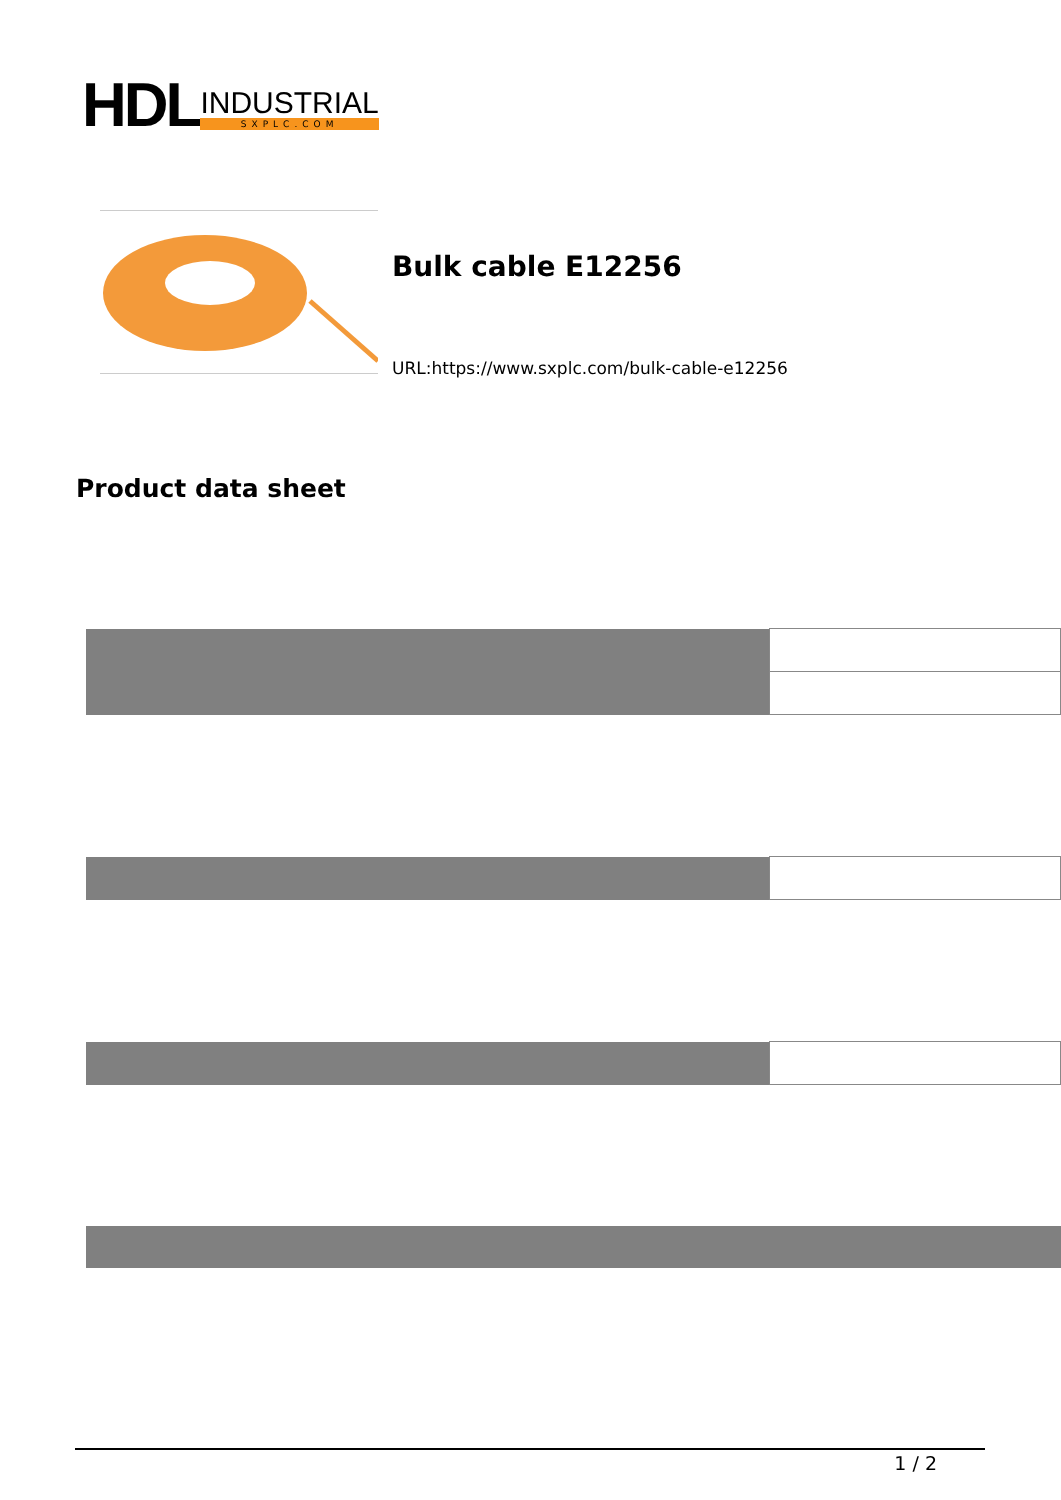HDL
INDUSTRIAL
SXPLC.COM
Bulk cable E12256
URL:https://www.sxplc.com/bulk-cable-e12256
Product data sheet
1 / 2